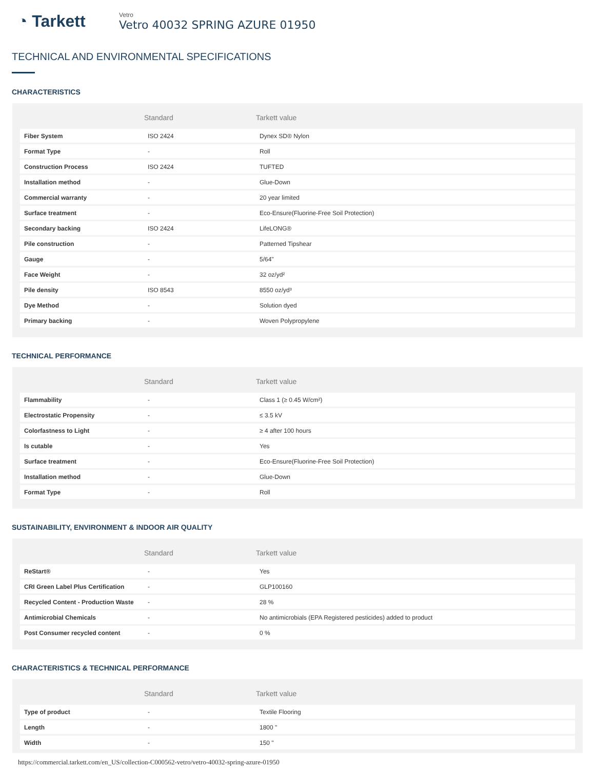◔ Tarkett
Vetro
Vetro 40032 SPRING AZURE 01950
TECHNICAL AND ENVIRONMENTAL SPECIFICATIONS
CHARACTERISTICS
| | Standard | Tarkett value |
| --- | --- | --- |
| Fiber System | ISO 2424 | Dynex SD® Nylon |
| Format Type | - | Roll |
| Construction Process | ISO 2424 | TUFTED |
| Installation method | - | Glue-Down |
| Commercial warranty | - | 20 year limited |
| Surface treatment | - | Eco-Ensure(Fluorine-Free Soil Protection) |
| Secondary backing | ISO 2424 | LifeLONG® |
| Pile construction | - | Patterned Tipshear |
| Gauge | - | 5/64" |
| Face Weight | - | 32 oz/yd² |
| Pile density | ISO 8543 | 8550 oz/yd³ |
| Dye Method | - | Solution dyed |
| Primary backing | - | Woven Polypropylene |
TECHNICAL PERFORMANCE
| | Standard | Tarkett value |
| --- | --- | --- |
| Flammability | - | Class 1 (≥ 0.45 W/cm²) |
| Electrostatic Propensity | - | ≤ 3.5 kV |
| Colorfastness to Light | - | ≥ 4 after 100 hours |
| Is cutable | - | Yes |
| Surface treatment | - | Eco-Ensure(Fluorine-Free Soil Protection) |
| Installation method | - | Glue-Down |
| Format Type | - | Roll |
SUSTAINABILITY, ENVIRONMENT & INDOOR AIR QUALITY
| | Standard | Tarkett value |
| --- | --- | --- |
| ReStart® | - | Yes |
| CRI Green Label Plus Certification | - | GLP100160 |
| Recycled Content - Production Waste | - | 28 % |
| Antimicrobial Chemicals | - | No antimicrobials (EPA Registered pesticides) added to product |
| Post Consumer recycled content | - | 0 % |
CHARACTERISTICS & TECHNICAL PERFORMANCE
| | Standard | Tarkett value |
| --- | --- | --- |
| Type of product | - | Textile Flooring |
| Length | - | 1800 " |
| Width | - | 150 " |
https://commercial.tarkett.com/en_US/collection-C000562-vetro/vetro-40032-spring-azure-01950